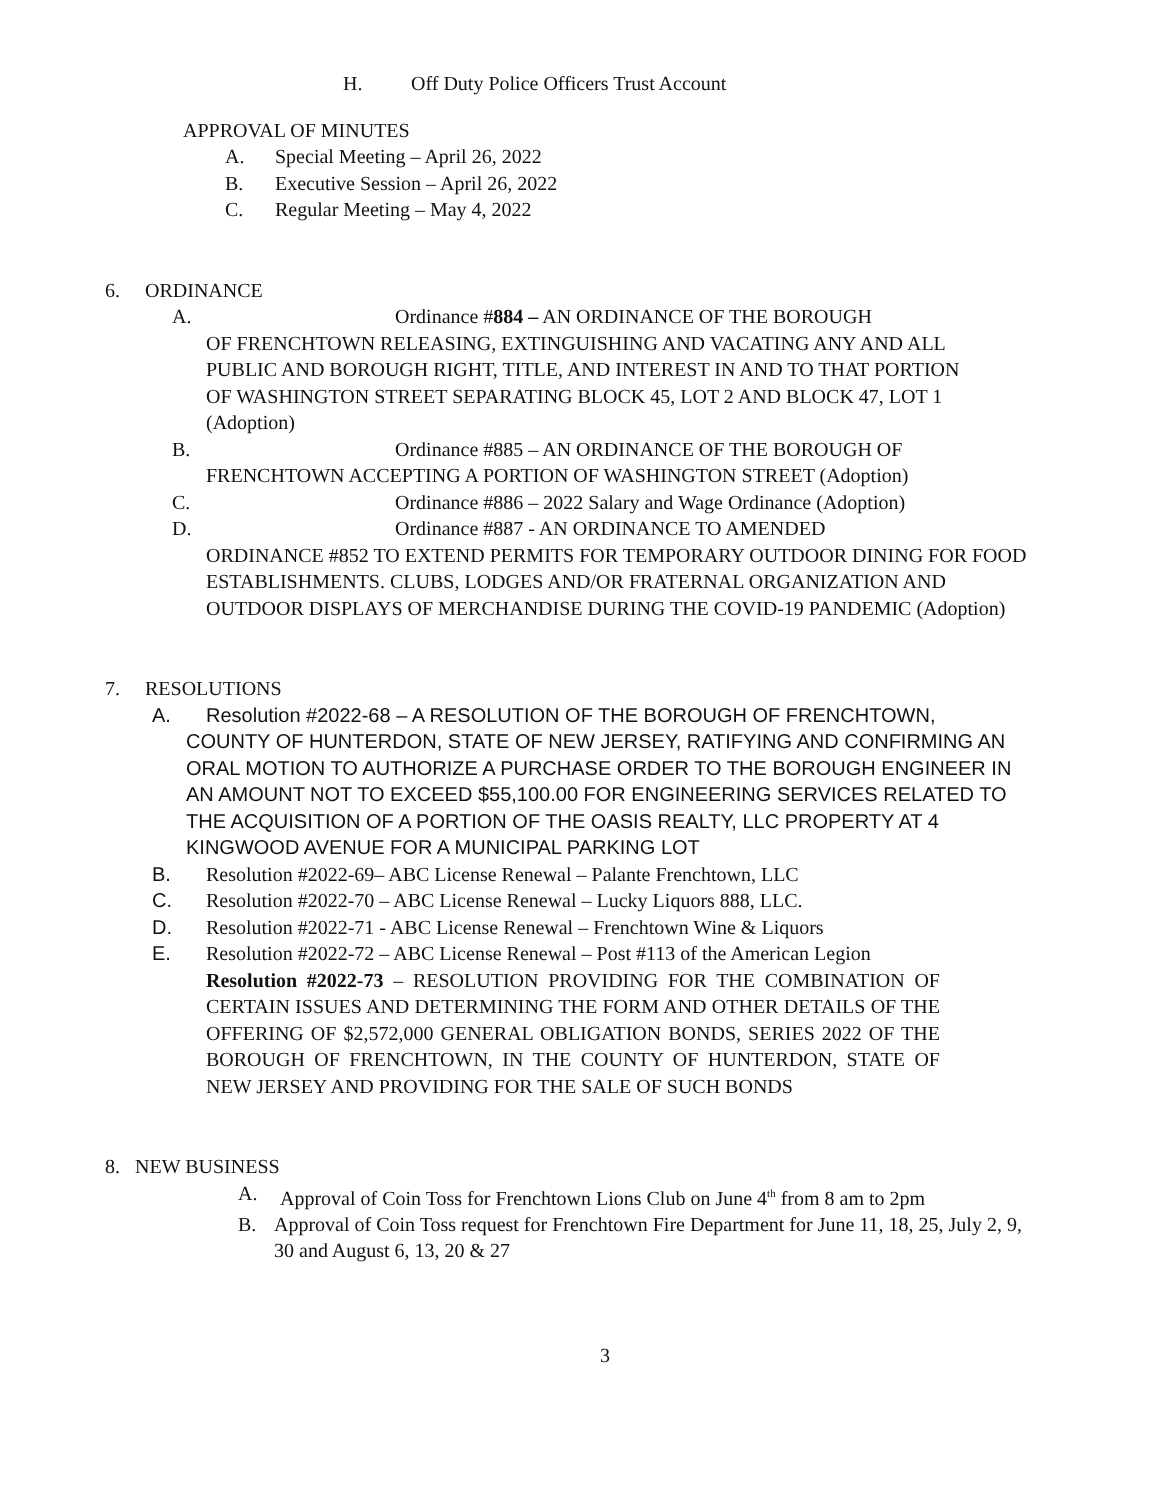H. Off Duty Police Officers Trust Account
APPROVAL OF MINUTES
A. Special Meeting – April 26, 2022
B. Executive Session – April 26, 2022
C. Regular Meeting – May 4, 2022
6. ORDINANCE
A. Ordinance #884 – AN ORDINANCE OF THE BOROUGH
OF FRENCHTOWN RELEASING, EXTINGUISHING AND VACATING ANY AND ALL PUBLIC AND BOROUGH RIGHT, TITLE, AND INTEREST IN AND TO THAT PORTION OF WASHINGTON STREET SEPARATING BLOCK 45, LOT 2 AND BLOCK 47, LOT 1 (Adoption)
B. Ordinance #885 – AN ORDINANCE OF THE BOROUGH OF
FRENCHTOWN ACCEPTING A PORTION OF WASHINGTON STREET (Adoption)
C. Ordinance #886 – 2022 Salary and Wage Ordinance (Adoption)
D. Ordinance #887 - AN ORDINANCE TO AMENDED
ORDINANCE #852 TO EXTEND PERMITS FOR TEMPORARY OUTDOOR DINING FOR FOOD ESTABLISHMENTS. CLUBS, LODGES AND/OR FRATERNAL ORGANIZATION AND OUTDOOR DISPLAYS OF MERCHANDISE DURING THE COVID-19 PANDEMIC (Adoption)
7. RESOLUTIONS
A. Resolution #2022-68 – A RESOLUTION OF THE BOROUGH OF FRENCHTOWN,
COUNTY OF HUNTERDON, STATE OF NEW JERSEY, RATIFYING AND CONFIRMING AN ORAL MOTION TO AUTHORIZE A PURCHASE ORDER TO THE BOROUGH ENGINEER IN AN AMOUNT NOT TO EXCEED $55,100.00 FOR ENGINEERING SERVICES RELATED TO THE ACQUISITION OF A PORTION OF THE OASIS REALTY, LLC PROPERTY AT 4 KINGWOOD AVENUE FOR A MUNICIPAL PARKING LOT
B. Resolution #2022-69– ABC License Renewal – Palante Frenchtown, LLC
C. Resolution #2022-70 – ABC License Renewal – Lucky Liquors 888, LLC.
D. Resolution #2022-71 - ABC License Renewal – Frenchtown Wine & Liquors
E. Resolution #2022-72 – ABC License Renewal – Post #113 of the American Legion
Resolution #2022-73 – RESOLUTION PROVIDING FOR THE COMBINATION OF CERTAIN ISSUES AND DETERMINING THE FORM AND OTHER DETAILS OF THE OFFERING OF $2,572,000 GENERAL OBLIGATION BONDS, SERIES 2022 OF THE BOROUGH OF FRENCHTOWN, IN THE COUNTY OF HUNTERDON, STATE OF NEW JERSEY AND PROVIDING FOR THE SALE OF SUCH BONDS
8. NEW BUSINESS
A. Approval of Coin Toss for Frenchtown Lions Club on June 4<sup>th</sup> from 8 am to 2pm
B. Approval of Coin Toss request for Frenchtown Fire Department for June 11, 18, 25, July 2, 9, 30 and August 6, 13, 20 & 27
3